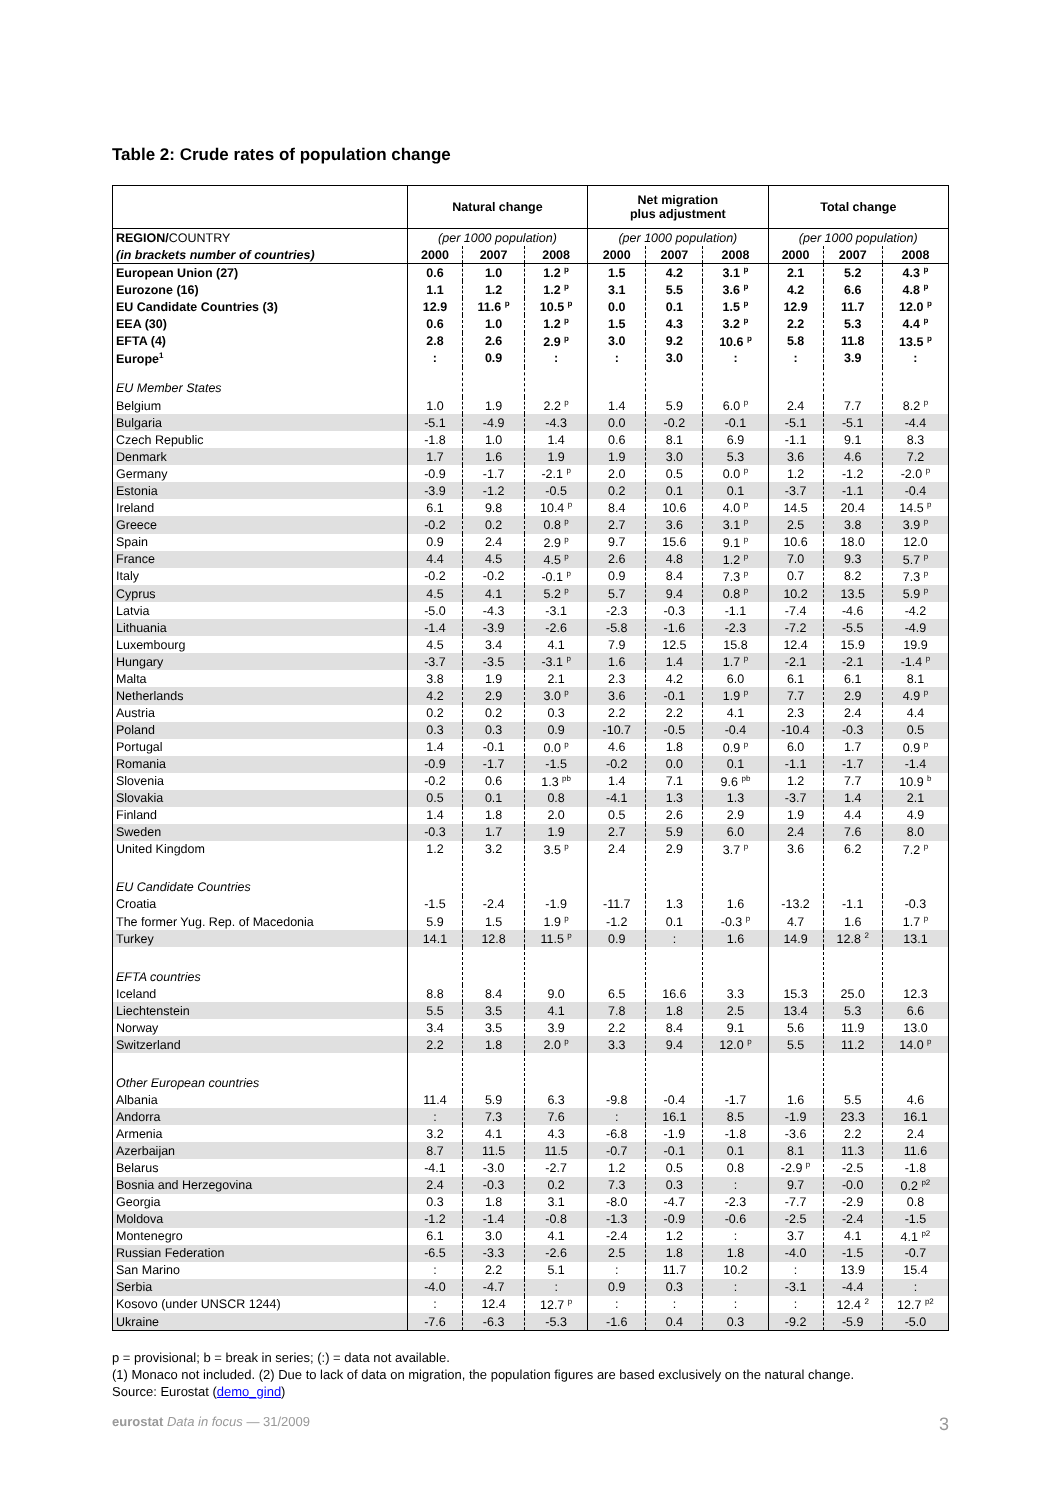Table 2: Crude rates of population change
| | Natural change | | | Net migration plus adjustment | | | Total change | | |
| --- | --- | --- | --- | --- | --- | --- | --- | --- | --- |
| REGION/ COUNTRY | (per 1000 population) | | | (per 1000 population) | | | (per 1000 population) | | |
| (in brackets number of countries) | 2000 | 2007 | 2008 | 2000 | 2007 | 2008 | 2000 | 2007 | 2008 |
| European Union (27) | 0.6 | 1.0 | 1.2 <sup>p</sup> | 1.5 | 4.2 | 3.1 <sup>p</sup> | 2.1 | 5.2 | 4.3 <sup>p</sup> |
| Eurozone (16) | 1.1 | 1.2 | 1.2 <sup>p</sup> | 3.1 | 5.5 | 3.6 <sup>p</sup> | 4.2 | 6.6 | 4.8 <sup>p</sup> |
| EU Candidate Countries (3) | 12.9 | 11.6 <sup>p</sup> | 10.5 <sup>p</sup> | 0.0 | 0.1 | 1.5 <sup>p</sup> | 12.9 | 11.7 | 12.0 <sup>p</sup> |
| EEA (30) | 0.6 | 1.0 | 1.2 <sup>p</sup> | 1.5 | 4.3 | 3.2 <sup>p</sup> | 2.2 | 5.3 | 4.4 <sup>p</sup> |
| EFTA (4) | 2.8 | 2.6 | 2.9 <sup>p</sup> | 3.0 | 9.2 | 10.6 <sup>p</sup> | 5.8 | 11.8 | 13.5 <sup>p</sup> |
| Europe<sup>1</sup> | : | 0.9 | : | : | 3.0 | : | : | 3.9 | : |
| EU Member States | | | | | | | | | |
| Belgium | 1.0 | 1.9 | 2.2 <sup>p</sup> | 1.4 | 5.9 | 6.0 <sup>p</sup> | 2.4 | 7.7 | 8.2 <sup>p</sup> |
| Bulgaria | -5.1 | -4.9 | -4.3 | 0.0 | -0.2 | -0.1 | -5.1 | -5.1 | -4.4 |
| Czech Republic | -1.8 | 1.0 | 1.4 | 0.6 | 8.1 | 6.9 | -1.1 | 9.1 | 8.3 |
| Denmark | 1.7 | 1.6 | 1.9 | 1.9 | 3.0 | 5.3 | 3.6 | 4.6 | 7.2 |
| Germany | -0.9 | -1.7 | -2.1 <sup>p</sup> | 2.0 | 0.5 | 0.0 <sup>p</sup> | 1.2 | -1.2 | -2.0 <sup>p</sup> |
| Estonia | -3.9 | -1.2 | -0.5 | 0.2 | 0.1 | 0.1 | -3.7 | -1.1 | -0.4 |
| Ireland | 6.1 | 9.8 | 10.4 <sup>p</sup> | 8.4 | 10.6 | 4.0 <sup>p</sup> | 14.5 | 20.4 | 14.5 <sup>p</sup> |
| Greece | -0.2 | 0.2 | 0.8 <sup>p</sup> | 2.7 | 3.6 | 3.1 <sup>p</sup> | 2.5 | 3.8 | 3.9 <sup>p</sup> |
| Spain | 0.9 | 2.4 | 2.9 <sup>p</sup> | 9.7 | 15.6 | 9.1 <sup>p</sup> | 10.6 | 18.0 | 12.0 |
| France | 4.4 | 4.5 | 4.5 <sup>p</sup> | 2.6 | 4.8 | 1.2 <sup>p</sup> | 7.0 | 9.3 | 5.7 <sup>p</sup> |
| Italy | -0.2 | -0.2 | -0.1 <sup>p</sup> | 0.9 | 8.4 | 7.3 <sup>p</sup> | 0.7 | 8.2 | 7.3 <sup>p</sup> |
| Cyprus | 4.5 | 4.1 | 5.2 <sup>p</sup> | 5.7 | 9.4 | 0.8 <sup>p</sup> | 10.2 | 13.5 | 5.9 <sup>p</sup> |
| Latvia | -5.0 | -4.3 | -3.1 | -2.3 | -0.3 | -1.1 | -7.4 | -4.6 | -4.2 |
| Lithuania | -1.4 | -3.9 | -2.6 | -5.8 | -1.6 | -2.3 | -7.2 | -5.5 | -4.9 |
| Luxembourg | 4.5 | 3.4 | 4.1 | 7.9 | 12.5 | 15.8 | 12.4 | 15.9 | 19.9 |
| Hungary | -3.7 | -3.5 | -3.1 <sup>p</sup> | 1.6 | 1.4 | 1.7 <sup>p</sup> | -2.1 | -2.1 | -1.4 <sup>p</sup> |
| Malta | 3.8 | 1.9 | 2.1 | 2.3 | 4.2 | 6.0 | 6.1 | 6.1 | 8.1 |
| Netherlands | 4.2 | 2.9 | 3.0 <sup>p</sup> | 3.6 | -0.1 | 1.9 <sup>p</sup> | 7.7 | 2.9 | 4.9 <sup>p</sup> |
| Austria | 0.2 | 0.2 | 0.3 | 2.2 | 2.2 | 4.1 | 2.3 | 2.4 | 4.4 |
| Poland | 0.3 | 0.3 | 0.9 | -10.7 | -0.5 | -0.4 | -10.4 | -0.3 | 0.5 |
| Portugal | 1.4 | -0.1 | 0.0 <sup>p</sup> | 4.6 | 1.8 | 0.9 <sup>p</sup> | 6.0 | 1.7 | 0.9 <sup>p</sup> |
| Romania | -0.9 | -1.7 | -1.5 | -0.2 | 0.0 | 0.1 | -1.1 | -1.7 | -1.4 |
| Slovenia | -0.2 | 0.6 | 1.3 <sup>pb</sup> | 1.4 | 7.1 | 9.6 <sup>pb</sup> | 1.2 | 7.7 | 10.9 <sup>b</sup> |
| Slovakia | 0.5 | 0.1 | 0.8 | -4.1 | 1.3 | 1.3 | -3.7 | 1.4 | 2.1 |
| Finland | 1.4 | 1.8 | 2.0 | 0.5 | 2.6 | 2.9 | 1.9 | 4.4 | 4.9 |
| Sweden | -0.3 | 1.7 | 1.9 | 2.7 | 5.9 | 6.0 | 2.4 | 7.6 | 8.0 |
| United Kingdom | 1.2 | 3.2 | 3.5 <sup>p</sup> | 2.4 | 2.9 | 3.7 <sup>p</sup> | 3.6 | 6.2 | 7.2 <sup>p</sup> |
| EU Candidate Countries | | | | | | | | | |
| Croatia | -1.5 | -2.4 | -1.9 | -11.7 | 1.3 | 1.6 | -13.2 | -1.1 | -0.3 |
| The former Yug. Rep. of Macedonia | 5.9 | 1.5 | 1.9 <sup>p</sup> | -1.2 | 0.1 | -0.3 <sup>p</sup> | 4.7 | 1.6 | 1.7 <sup>p</sup> |
| Turkey | 14.1 | 12.8 | 11.5 <sup>p</sup> | 0.9 | : | 1.6 | 14.9 | 12.8 <sup>2</sup> | 13.1 |
| EFTA countries | | | | | | | | | |
| Iceland | 8.8 | 8.4 | 9.0 | 6.5 | 16.6 | 3.3 | 15.3 | 25.0 | 12.3 |
| Liechtenstein | 5.5 | 3.5 | 4.1 | 7.8 | 1.8 | 2.5 | 13.4 | 5.3 | 6.6 |
| Norway | 3.4 | 3.5 | 3.9 | 2.2 | 8.4 | 9.1 | 5.6 | 11.9 | 13.0 |
| Switzerland | 2.2 | 1.8 | 2.0 <sup>p</sup> | 3.3 | 9.4 | 12.0 <sup>p</sup> | 5.5 | 11.2 | 14.0 <sup>p</sup> |
| Other European countries | | | | | | | | | |
| Albania | 11.4 | 5.9 | 6.3 | -9.8 | -0.4 | -1.7 | 1.6 | 5.5 | 4.6 |
| Andorra | : | 7.3 | 7.6 | : | 16.1 | 8.5 | -1.9 | 23.3 | 16.1 |
| Armenia | 3.2 | 4.1 | 4.3 | -6.8 | -1.9 | -1.8 | -3.6 | 2.2 | 2.4 |
| Azerbaijan | 8.7 | 11.5 | 11.5 | -0.7 | -0.1 | 0.1 | 8.1 | 11.3 | 11.6 |
| Belarus | -4.1 | -3.0 | -2.7 | 1.2 | 0.5 | 0.8 | -2.9 <sup>p</sup> | -2.5 | -1.8 |
| Bosnia and Herzegovina | 2.4 | -0.3 | 0.2 | 7.3 | 0.3 | : | 9.7 | -0.0 | 0.2 <sup>p2</sup> |
| Georgia | 0.3 | 1.8 | 3.1 | -8.0 | -4.7 | -2.3 | -7.7 | -2.9 | 0.8 |
| Moldova | -1.2 | -1.4 | -0.8 | -1.3 | -0.9 | -0.6 | -2.5 | -2.4 | -1.5 |
| Montenegro | 6.1 | 3.0 | 4.1 | -2.4 | 1.2 | : | 3.7 | 4.1 | 4.1 <sup>p2</sup> |
| Russian Federation | -6.5 | -3.3 | -2.6 | 2.5 | 1.8 | 1.8 | -4.0 | -1.5 | -0.7 |
| San Marino | : | 2.2 | 5.1 | : | 11.7 | 10.2 | : | 13.9 | 15.4 |
| Serbia | -4.0 | -4.7 | : | 0.9 | 0.3 | : | -3.1 | -4.4 | : |
| Kosovo (under UNSCR 1244) | : | 12.4 | 12.7 <sup>p</sup> | : | : | : | : | 12.4 <sup>2</sup> | 12.7 <sup>p2</sup> |
| Ukraine | -7.6 | -6.3 | -5.3 | -1.6 | 0.4 | 0.3 | -9.2 | -5.9 | -5.0 |
p = provisional; b = break in series; (:) = data not available.
(1) Monaco not included. (2) Due to lack of data on migration, the population figures are based exclusively on the natural change.
Source: Eurostat (demo_gind)
eurostat Data in focus — 31/2009 3